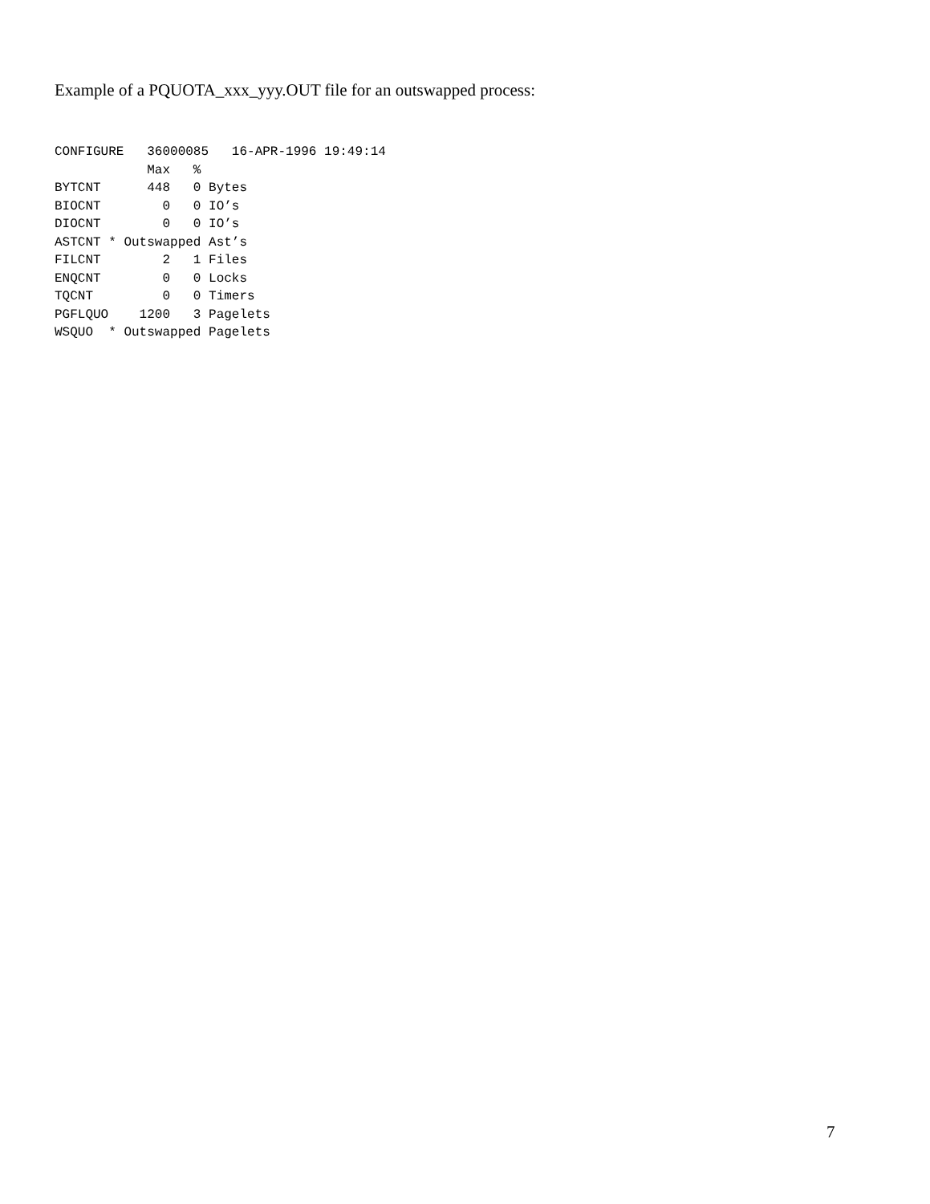Example of a PQUOTA_xxx_yyy.OUT file for an outswapped process:
CONFIGURE   36000085   16-APR-1996 19:49:14
            Max   %
BYTCNT      448   0 Bytes
BIOCNT        0   0 IO’s
DIOCNT        0   0 IO’s
ASTCNT * Outswapped Ast’s
FILCNT        2   1 Files
ENQCNT        0   0 Locks
TQCNT         0   0 Timers
PGFLQUO    1200   3 Pagelets
WSQUO  * Outswapped Pagelets
7